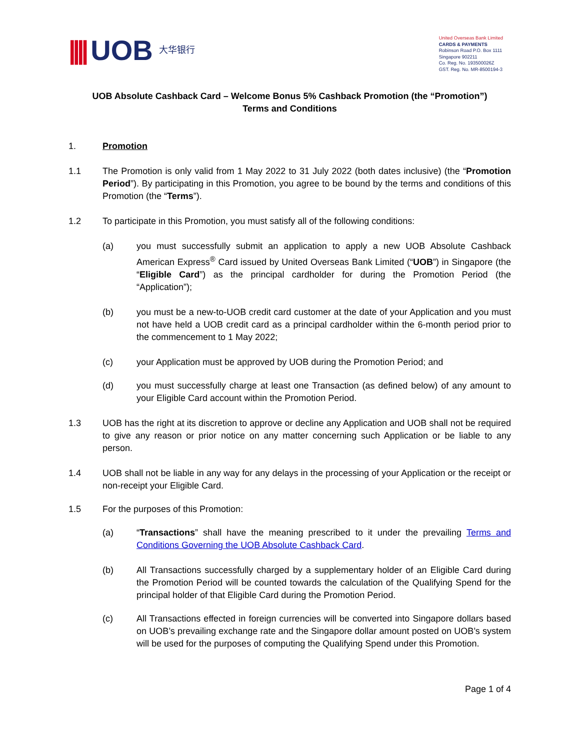|||| UOB 大华银行
United Overseas Bank Limited
CARDS & PAYMENTS
Robinson Road P.O. Box 1111
Singapore 902211
Co. Reg. No. 193500026Z
GST. Reg. No. MR-8500194-3
UOB Absolute Cashback Card – Welcome Bonus 5% Cashback Promotion (the “Promotion”)
Terms and Conditions
1. Promotion
1.1 The Promotion is only valid from 1 May 2022 to 31 July 2022 (both dates inclusive) (the “Promotion Period”). By participating in this Promotion, you agree to be bound by the terms and conditions of this Promotion (the “Terms”).
1.2 To participate in this Promotion, you must satisfy all of the following conditions:
(a) you must successfully submit an application to apply a new UOB Absolute Cashback American Express<sup>®</sup> Card issued by United Overseas Bank Limited (“UOB”) in Singapore (the “Eligible Card”) as the principal cardholder for during the Promotion Period (the “Application”);
(b) you must be a new-to-UOB credit card customer at the date of your Application and you must not have held a UOB credit card as a principal cardholder within the 6-month period prior to the commencement to 1 May 2022;
(c) your Application must be approved by UOB during the Promotion Period; and
(d) you must successfully charge at least one Transaction (as defined below) of any amount to your Eligible Card account within the Promotion Period.
1.3 UOB has the right at its discretion to approve or decline any Application and UOB shall not be required to give any reason or prior notice on any matter concerning such Application or be liable to any person.
1.4 UOB shall not be liable in any way for any delays in the processing of your Application or the receipt or non-receipt your Eligible Card.
1.5 For the purposes of this Promotion:
(a) “Transactions” shall have the meaning prescribed to it under the prevailing Terms and Conditions Governing the UOB Absolute Cashback Card.
(b) All Transactions successfully charged by a supplementary holder of an Eligible Card during the Promotion Period will be counted towards the calculation of the Qualifying Spend for the principal holder of that Eligible Card during the Promotion Period.
(c) All Transactions effected in foreign currencies will be converted into Singapore dollars based on UOB’s prevailing exchange rate and the Singapore dollar amount posted on UOB’s system will be used for the purposes of computing the Qualifying Spend under this Promotion.
Page 1 of 4